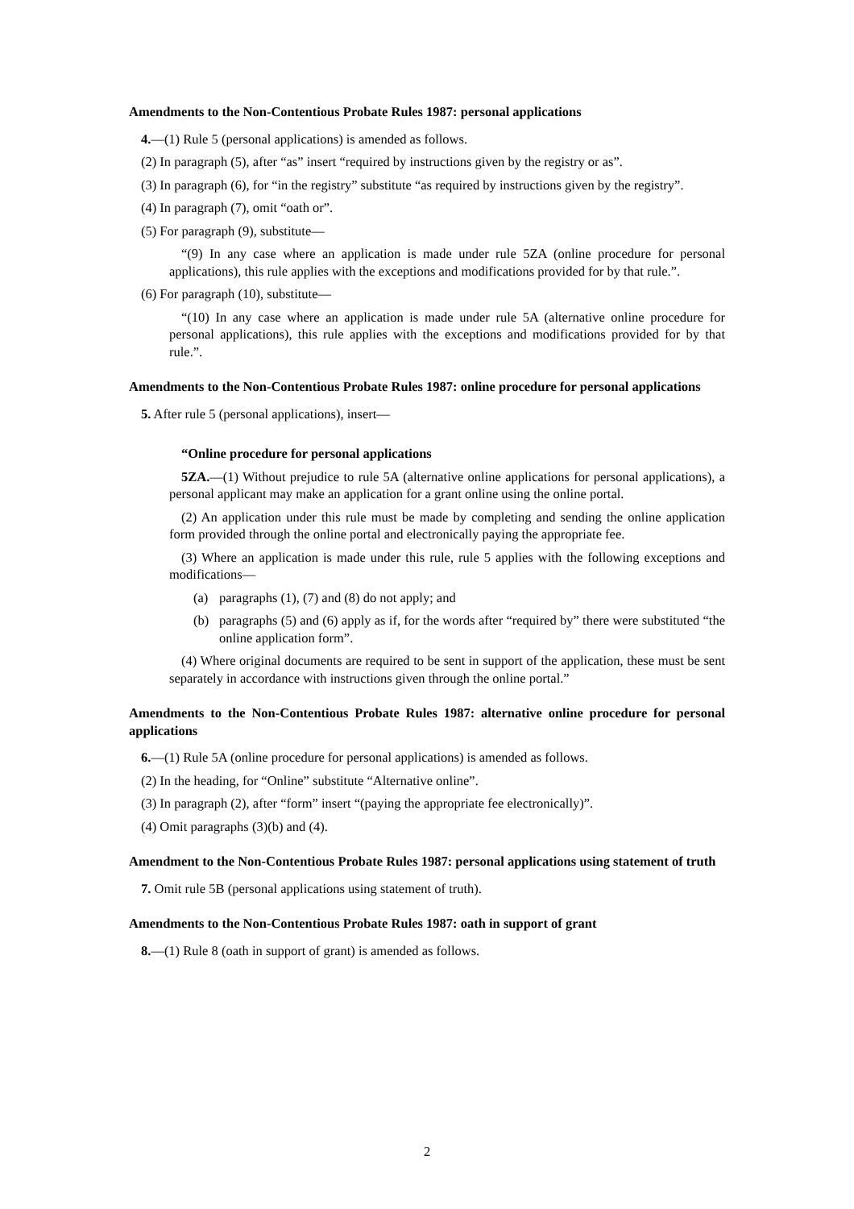Amendments to the Non-Contentious Probate Rules 1987: personal applications
4.—(1) Rule 5 (personal applications) is amended as follows.
(2) In paragraph (5), after “as” insert “required by instructions given by the registry or as”.
(3) In paragraph (6), for “in the registry” substitute “as required by instructions given by the registry”.
(4) In paragraph (7), omit “oath or”.
(5) For paragraph (9), substitute—
“(9) In any case where an application is made under rule 5ZA (online procedure for personal applications), this rule applies with the exceptions and modifications provided for by that rule.”.
(6) For paragraph (10), substitute—
“(10) In any case where an application is made under rule 5A (alternative online procedure for personal applications), this rule applies with the exceptions and modifications provided for by that rule.”.
Amendments to the Non-Contentious Probate Rules 1987: online procedure for personal applications
5. After rule 5 (personal applications), insert—
“Online procedure for personal applications
5ZA.—(1) Without prejudice to rule 5A (alternative online applications for personal applications), a personal applicant may make an application for a grant online using the online portal.
(2) An application under this rule must be made by completing and sending the online application form provided through the online portal and electronically paying the appropriate fee.
(3) Where an application is made under this rule, rule 5 applies with the following exceptions and modifications—
(a) paragraphs (1), (7) and (8) do not apply; and
(b) paragraphs (5) and (6) apply as if, for the words after “required by” there were substituted “the online application form”.
(4) Where original documents are required to be sent in support of the application, these must be sent separately in accordance with instructions given through the online portal.”
Amendments to the Non-Contentious Probate Rules 1987: alternative online procedure for personal applications
6.—(1) Rule 5A (online procedure for personal applications) is amended as follows.
(2) In the heading, for “Online” substitute “Alternative online”.
(3) In paragraph (2), after “form” insert “(paying the appropriate fee electronically)”.
(4) Omit paragraphs (3)(b) and (4).
Amendment to the Non-Contentious Probate Rules 1987: personal applications using statement of truth
7. Omit rule 5B (personal applications using statement of truth).
Amendments to the Non-Contentious Probate Rules 1987: oath in support of grant
8.—(1) Rule 8 (oath in support of grant) is amended as follows.
2